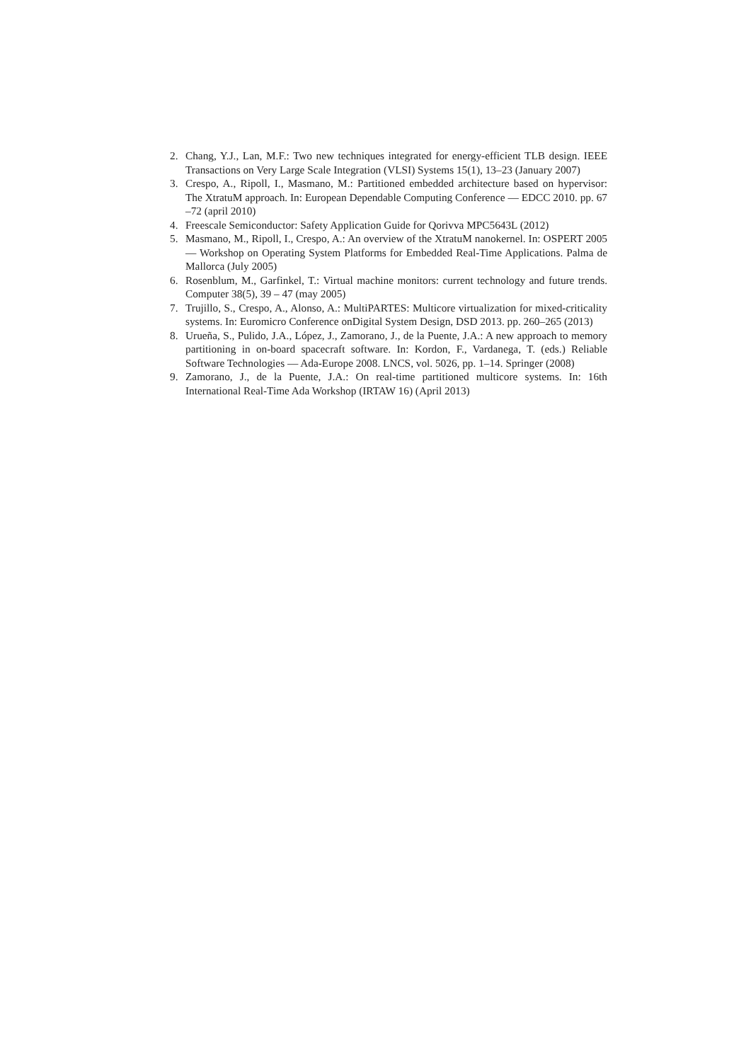2. Chang, Y.J., Lan, M.F.: Two new techniques integrated for energy-efficient TLB design. IEEE Transactions on Very Large Scale Integration (VLSI) Systems 15(1), 13–23 (January 2007)
3. Crespo, A., Ripoll, I., Masmano, M.: Partitioned embedded architecture based on hypervisor: The XtratuM approach. In: European Dependable Computing Conference — EDCC 2010. pp. 67 –72 (april 2010)
4. Freescale Semiconductor: Safety Application Guide for Qorivva MPC5643L (2012)
5. Masmano, M., Ripoll, I., Crespo, A.: An overview of the XtratuM nanokernel. In: OSPERT 2005 — Workshop on Operating System Platforms for Embedded Real-Time Applications. Palma de Mallorca (July 2005)
6. Rosenblum, M., Garfinkel, T.: Virtual machine monitors: current technology and future trends. Computer 38(5), 39 – 47 (may 2005)
7. Trujillo, S., Crespo, A., Alonso, A.: MultiPARTES: Multicore virtualization for mixed-criticality systems. In: Euromicro Conference onDigital System Design, DSD 2013. pp. 260–265 (2013)
8. Urueña, S., Pulido, J.A., López, J., Zamorano, J., de la Puente, J.A.: A new approach to memory partitioning in on-board spacecraft software. In: Kordon, F., Vardanega, T. (eds.) Reliable Software Technologies — Ada-Europe 2008. LNCS, vol. 5026, pp. 1–14. Springer (2008)
9. Zamorano, J., de la Puente, J.A.: On real-time partitioned multicore systems. In: 16th International Real-Time Ada Workshop (IRTAW 16) (April 2013)